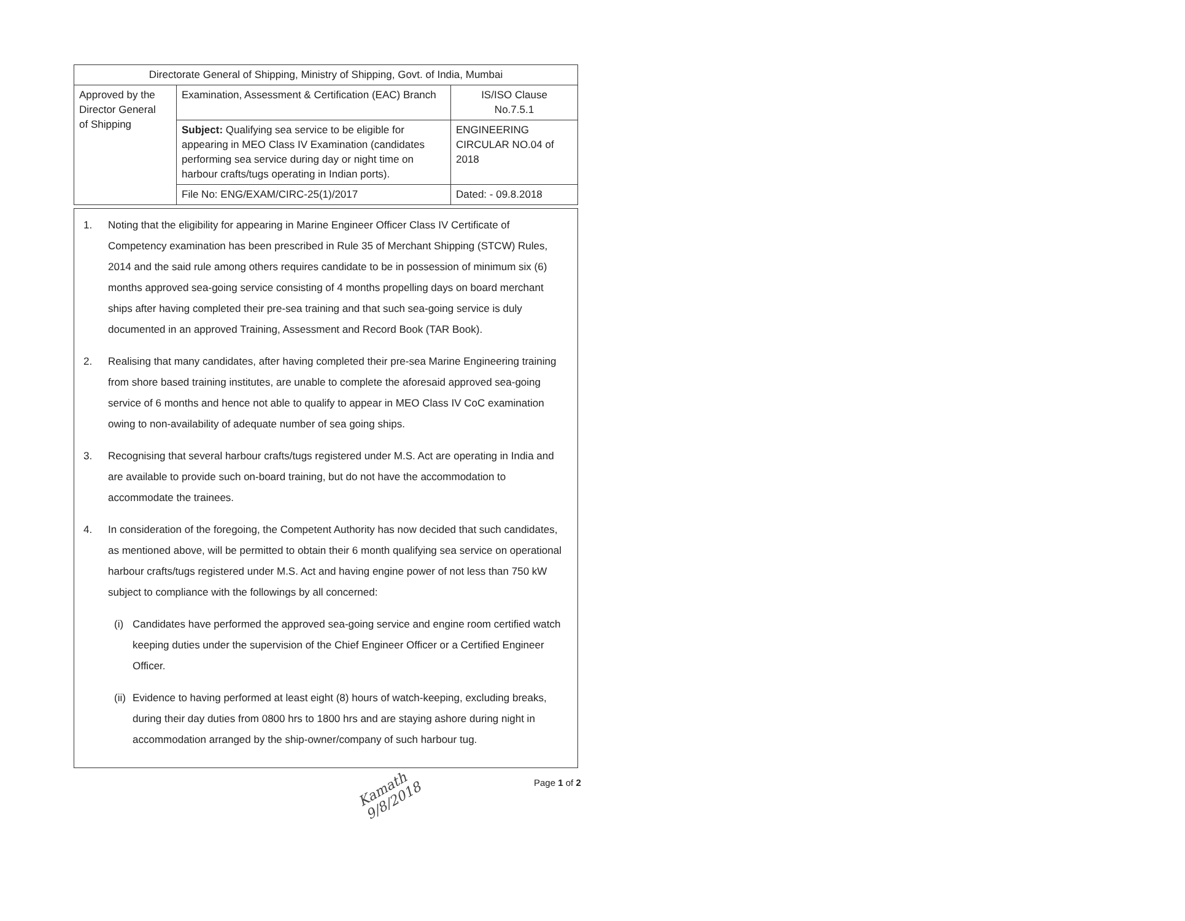| Directorate General of Shipping, Ministry of Shipping, Govt. of India, Mumbai | | |
| Approved by the Director General of Shipping | Examination, Assessment & Certification (EAC) Branch | IS/ISO Clause No.7.5.1 |
| | Subject: Qualifying sea service to be eligible for appearing in MEO Class IV Examination (candidates performing sea service during day or night time on harbour crafts/tugs operating in Indian ports). | ENGINEERING CIRCULAR NO.04 of 2018 |
| | File No: ENG/EXAM/CIRC-25(1)/2017 | Dated: - 09.8.2018 |
1. Noting that the eligibility for appearing in Marine Engineer Officer Class IV Certificate of Competency examination has been prescribed in Rule 35 of Merchant Shipping (STCW) Rules, 2014 and the said rule among others requires candidate to be in possession of minimum six (6) months approved sea-going service consisting of 4 months propelling days on board merchant ships after having completed their pre-sea training and that such sea-going service is duly documented in an approved Training, Assessment and Record Book (TAR Book).
2. Realising that many candidates, after having completed their pre-sea Marine Engineering training from shore based training institutes, are unable to complete the aforesaid approved sea-going service of 6 months and hence not able to qualify to appear in MEO Class IV CoC examination owing to non-availability of adequate number of sea going ships.
3. Recognising that several harbour crafts/tugs registered under M.S. Act are operating in India and are available to provide such on-board training, but do not have the accommodation to accommodate the trainees.
4. In consideration of the foregoing, the Competent Authority has now decided that such candidates, as mentioned above, will be permitted to obtain their 6 month qualifying sea service on operational harbour crafts/tugs registered under M.S. Act and having engine power of not less than 750 kW subject to compliance with the followings by all concerned:
(i) Candidates have performed the approved sea-going service and engine room certified watch keeping duties under the supervision of the Chief Engineer Officer or a Certified Engineer Officer.
(ii) Evidence to having performed at least eight (8) hours of watch-keeping, excluding breaks, during their day duties from 0800 hrs to 1800 hrs and are staying ashore during night in accommodation arranged by the ship-owner/company of such harbour tug.
Page 1 of 2
Kamath 9/8/2018